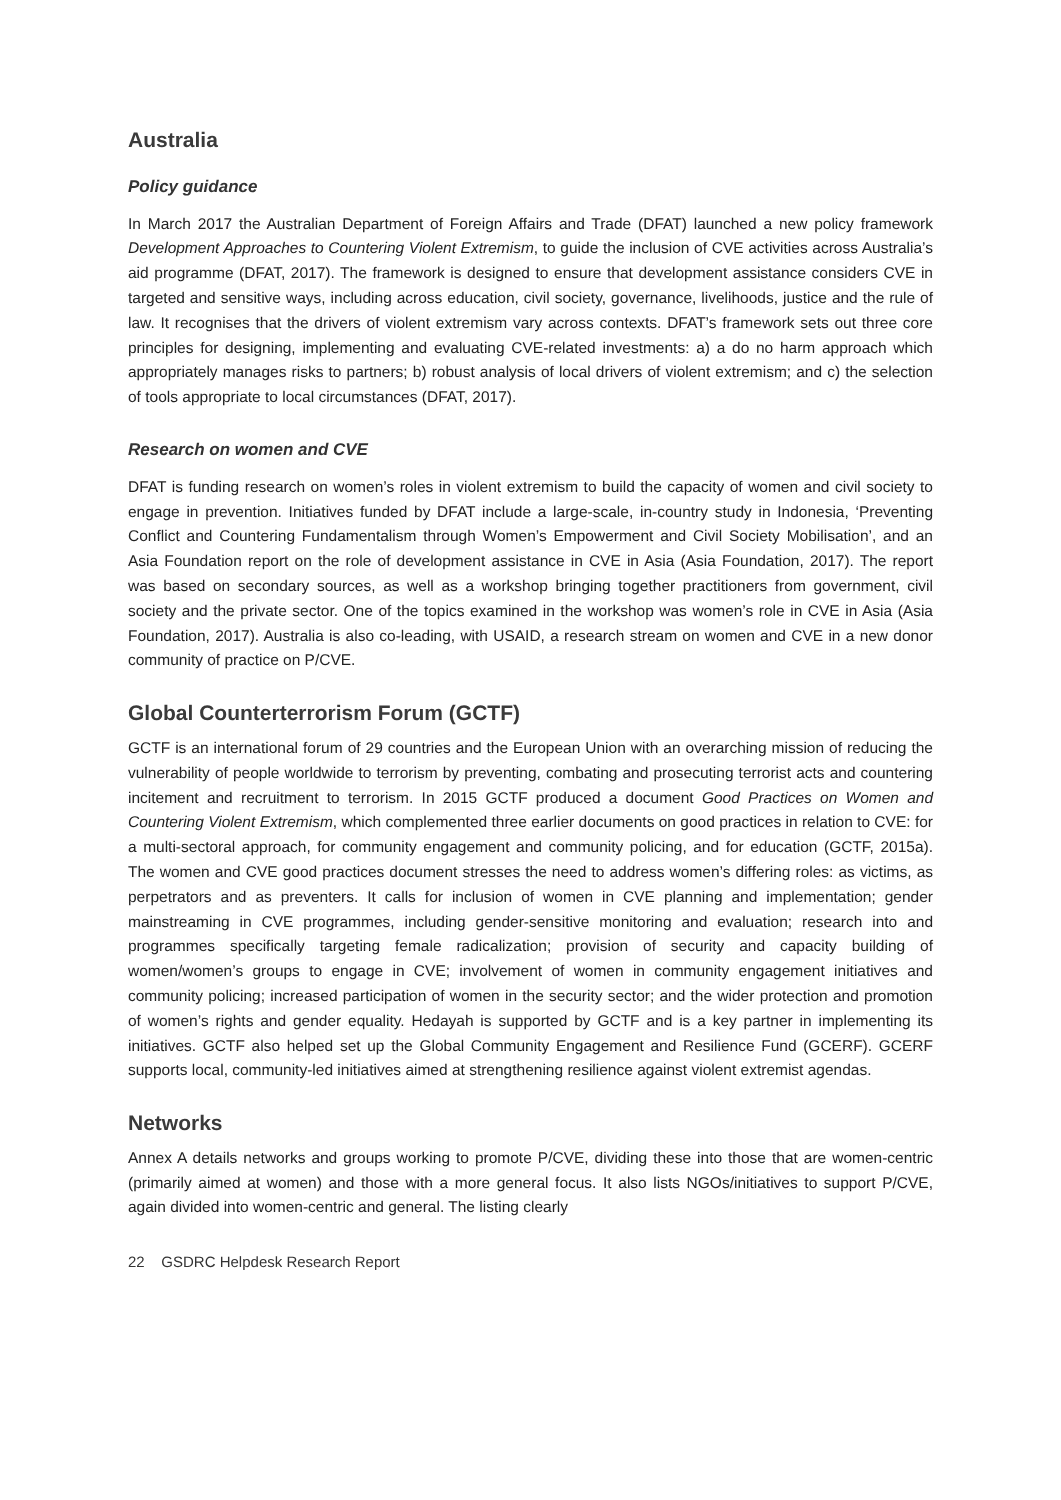Australia
Policy guidance
In March 2017 the Australian Department of Foreign Affairs and Trade (DFAT) launched a new policy framework Development Approaches to Countering Violent Extremism, to guide the inclusion of CVE activities across Australia’s aid programme (DFAT, 2017). The framework is designed to ensure that development assistance considers CVE in targeted and sensitive ways, including across education, civil society, governance, livelihoods, justice and the rule of law. It recognises that the drivers of violent extremism vary across contexts. DFAT’s framework sets out three core principles for designing, implementing and evaluating CVE-related investments: a) a do no harm approach which appropriately manages risks to partners; b) robust analysis of local drivers of violent extremism; and c) the selection of tools appropriate to local circumstances (DFAT, 2017).
Research on women and CVE
DFAT is funding research on women’s roles in violent extremism to build the capacity of women and civil society to engage in prevention. Initiatives funded by DFAT include a large-scale, in-country study in Indonesia, ‘Preventing Conflict and Countering Fundamentalism through Women’s Empowerment and Civil Society Mobilisation’, and an Asia Foundation report on the role of development assistance in CVE in Asia (Asia Foundation, 2017). The report was based on secondary sources, as well as a workshop bringing together practitioners from government, civil society and the private sector. One of the topics examined in the workshop was women’s role in CVE in Asia (Asia Foundation, 2017). Australia is also co-leading, with USAID, a research stream on women and CVE in a new donor community of practice on P/CVE.
Global Counterterrorism Forum (GCTF)
GCTF is an international forum of 29 countries and the European Union with an overarching mission of reducing the vulnerability of people worldwide to terrorism by preventing, combating and prosecuting terrorist acts and countering incitement and recruitment to terrorism. In 2015 GCTF produced a document Good Practices on Women and Countering Violent Extremism, which complemented three earlier documents on good practices in relation to CVE: for a multi-sectoral approach, for community engagement and community policing, and for education (GCTF, 2015a). The women and CVE good practices document stresses the need to address women’s differing roles: as victims, as perpetrators and as preventers. It calls for inclusion of women in CVE planning and implementation; gender mainstreaming in CVE programmes, including gender-sensitive monitoring and evaluation; research into and programmes specifically targeting female radicalization; provision of security and capacity building of women/women’s groups to engage in CVE; involvement of women in community engagement initiatives and community policing; increased participation of women in the security sector; and the wider protection and promotion of women’s rights and gender equality. Hedayah is supported by GCTF and is a key partner in implementing its initiatives. GCTF also helped set up the Global Community Engagement and Resilience Fund (GCERF). GCERF supports local, community-led initiatives aimed at strengthening resilience against violent extremist agendas.
Networks
Annex A details networks and groups working to promote P/CVE, dividing these into those that are women-centric (primarily aimed at women) and those with a more general focus. It also lists NGOs/initiatives to support P/CVE, again divided into women-centric and general. The listing clearly
22 GSDRC Helpdesk Research Report